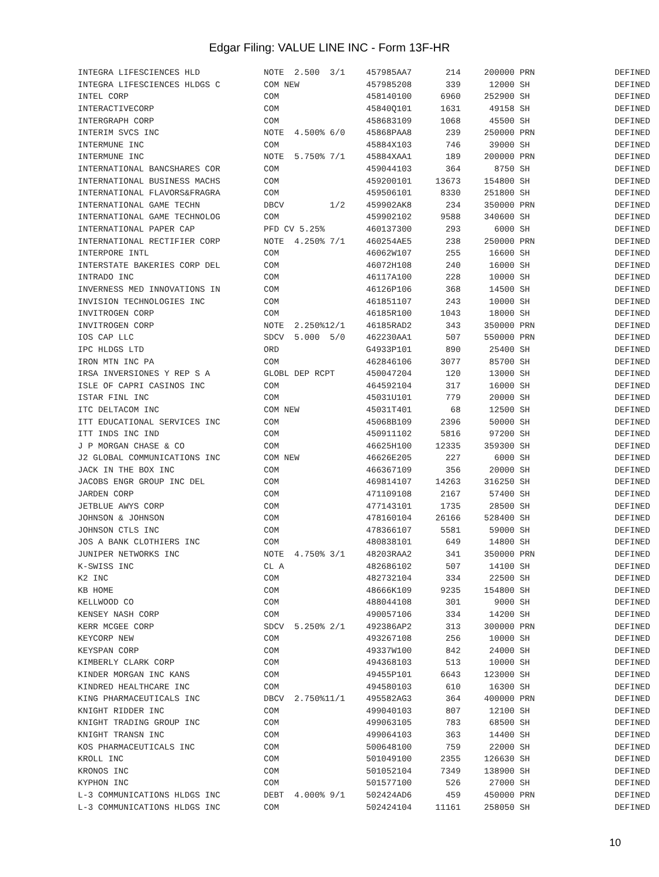Edgar Filing: VALUE LINE INC - Form 13F-HR
| INTEGRA LIFESCIENCES HLD | NOTE 2.500 3/1 | 457985AA7 | 214 | 200000 | PRN | DEFINED |
| INTEGRA LIFESCIENCES HLDGS C | COM NEW | 457985208 | 339 | 12000 | SH | DEFINED |
| INTEL CORP | COM | 458140100 | 6960 | 252900 | SH | DEFINED |
| INTERACTIVECORP | COM | 45840Q101 | 1631 | 49158 | SH | DEFINED |
| INTERGRAPH CORP | COM | 458683109 | 1068 | 45500 | SH | DEFINED |
| INTERIM SVCS INC | NOTE 4.500% 6/0 | 45868PAA8 | 239 | 250000 | PRN | DEFINED |
| INTERMUNE INC | COM | 45884X103 | 746 | 39000 | SH | DEFINED |
| INTERMUNE INC | NOTE 5.750% 7/1 | 45884XAA1 | 189 | 200000 | PRN | DEFINED |
| INTERNATIONAL BANCSHARES COR | COM | 459044103 | 364 | 8750 | SH | DEFINED |
| INTERNATIONAL BUSINESS MACHS | COM | 459200101 | 13673 | 154800 | SH | DEFINED |
| INTERNATIONAL FLAVORS&FRAGRA | COM | 459506101 | 8330 | 251800 | SH | DEFINED |
| INTERNATIONAL GAME TECHN | DBCV 1/2 | 459902AK8 | 234 | 350000 | PRN | DEFINED |
| INTERNATIONAL GAME TECHNOLOG | COM | 459902102 | 9588 | 340600 | SH | DEFINED |
| INTERNATIONAL PAPER CAP | PFD CV 5.25% | 460137300 | 293 | 6000 | SH | DEFINED |
| INTERNATIONAL RECTIFIER CORP | NOTE 4.250% 7/1 | 460254AE5 | 238 | 250000 | PRN | DEFINED |
| INTERPORE INTL | COM | 46062W107 | 255 | 16600 | SH | DEFINED |
| INTERSTATE BAKERIES CORP DEL | COM | 46072H108 | 240 | 16000 | SH | DEFINED |
| INTRADO INC | COM | 46117A100 | 228 | 10000 | SH | DEFINED |
| INVERNESS MED INNOVATIONS IN | COM | 46126P106 | 368 | 14500 | SH | DEFINED |
| INVISION TECHNOLOGIES INC | COM | 461851107 | 243 | 10000 | SH | DEFINED |
| INVITROGEN CORP | COM | 46185R100 | 1043 | 18000 | SH | DEFINED |
| INVITROGEN CORP | NOTE 2.250%12/1 | 46185RAD2 | 343 | 350000 | PRN | DEFINED |
| IOS CAP LLC | SDCV 5.000 5/0 | 462230AA1 | 507 | 550000 | PRN | DEFINED |
| IPC HLDGS LTD | ORD | G4933P101 | 890 | 25400 | SH | DEFINED |
| IRON MTN INC PA | COM | 462846106 | 3077 | 85700 | SH | DEFINED |
| IRSA INVERSIONES Y REP S A | GLOBL DEP RCPT | 450047204 | 120 | 13000 | SH | DEFINED |
| ISLE OF CAPRI CASINOS INC | COM | 464592104 | 317 | 16000 | SH | DEFINED |
| ISTAR FINL INC | COM | 45031U101 | 779 | 20000 | SH | DEFINED |
| ITC DELTACOM INC | COM NEW | 45031T401 | 68 | 12500 | SH | DEFINED |
| ITT EDUCATIONAL SERVICES INC | COM | 45068B109 | 2396 | 50000 | SH | DEFINED |
| ITT INDS INC IND | COM | 450911102 | 5816 | 97200 | SH | DEFINED |
| J P MORGAN CHASE & CO | COM | 46625H100 | 12335 | 359300 | SH | DEFINED |
| J2 GLOBAL COMMUNICATIONS INC | COM NEW | 46626E205 | 227 | 6000 | SH | DEFINED |
| JACK IN THE BOX INC | COM | 466367109 | 356 | 20000 | SH | DEFINED |
| JACOBS ENGR GROUP INC DEL | COM | 469814107 | 14263 | 316250 | SH | DEFINED |
| JARDEN CORP | COM | 471109108 | 2167 | 57400 | SH | DEFINED |
| JETBLUE AWYS CORP | COM | 477143101 | 1735 | 28500 | SH | DEFINED |
| JOHNSON & JOHNSON | COM | 478160104 | 26166 | 528400 | SH | DEFINED |
| JOHNSON CTLS INC | COM | 478366107 | 5581 | 59000 | SH | DEFINED |
| JOS A BANK CLOTHIERS INC | COM | 480838101 | 649 | 14800 | SH | DEFINED |
| JUNIPER NETWORKS INC | NOTE 4.750% 3/1 | 48203RAA2 | 341 | 350000 | PRN | DEFINED |
| K-SWISS INC | CL A | 482686102 | 507 | 14100 | SH | DEFINED |
| K2 INC | COM | 482732104 | 334 | 22500 | SH | DEFINED |
| KB HOME | COM | 48666K109 | 9235 | 154800 | SH | DEFINED |
| KELLWOOD CO | COM | 488044108 | 301 | 9000 | SH | DEFINED |
| KENSEY NASH CORP | COM | 490057106 | 334 | 14200 | SH | DEFINED |
| KERR MCGEE CORP | SDCV 5.250% 2/1 | 492386AP2 | 313 | 300000 | PRN | DEFINED |
| KEYCORP NEW | COM | 493267108 | 256 | 10000 | SH | DEFINED |
| KEYSPAN CORP | COM | 49337W100 | 842 | 24000 | SH | DEFINED |
| KIMBERLY CLARK CORP | COM | 494368103 | 513 | 10000 | SH | DEFINED |
| KINDER MORGAN INC KANS | COM | 49455P101 | 6643 | 123000 | SH | DEFINED |
| KINDRED HEALTHCARE INC | COM | 494580103 | 610 | 16300 | SH | DEFINED |
| KING PHARMACEUTICALS INC | DBCV 2.750%11/1 | 495582AG3 | 364 | 400000 | PRN | DEFINED |
| KNIGHT RIDDER INC | COM | 499040103 | 807 | 12100 | SH | DEFINED |
| KNIGHT TRADING GROUP INC | COM | 499063105 | 783 | 68500 | SH | DEFINED |
| KNIGHT TRANSN INC | COM | 499064103 | 363 | 14400 | SH | DEFINED |
| KOS PHARMACEUTICALS INC | COM | 500648100 | 759 | 22000 | SH | DEFINED |
| KROLL INC | COM | 501049100 | 2355 | 126630 | SH | DEFINED |
| KRONOS INC | COM | 501052104 | 7349 | 138900 | SH | DEFINED |
| KYPHON INC | COM | 501577100 | 526 | 27000 | SH | DEFINED |
| L-3 COMMUNICATIONS HLDGS INC | DEBT 4.000% 9/1 | 502424AD6 | 459 | 450000 | PRN | DEFINED |
| L-3 COMMUNICATIONS HLDGS INC | COM | 502424104 | 11161 | 258050 | SH | DEFINED |
10